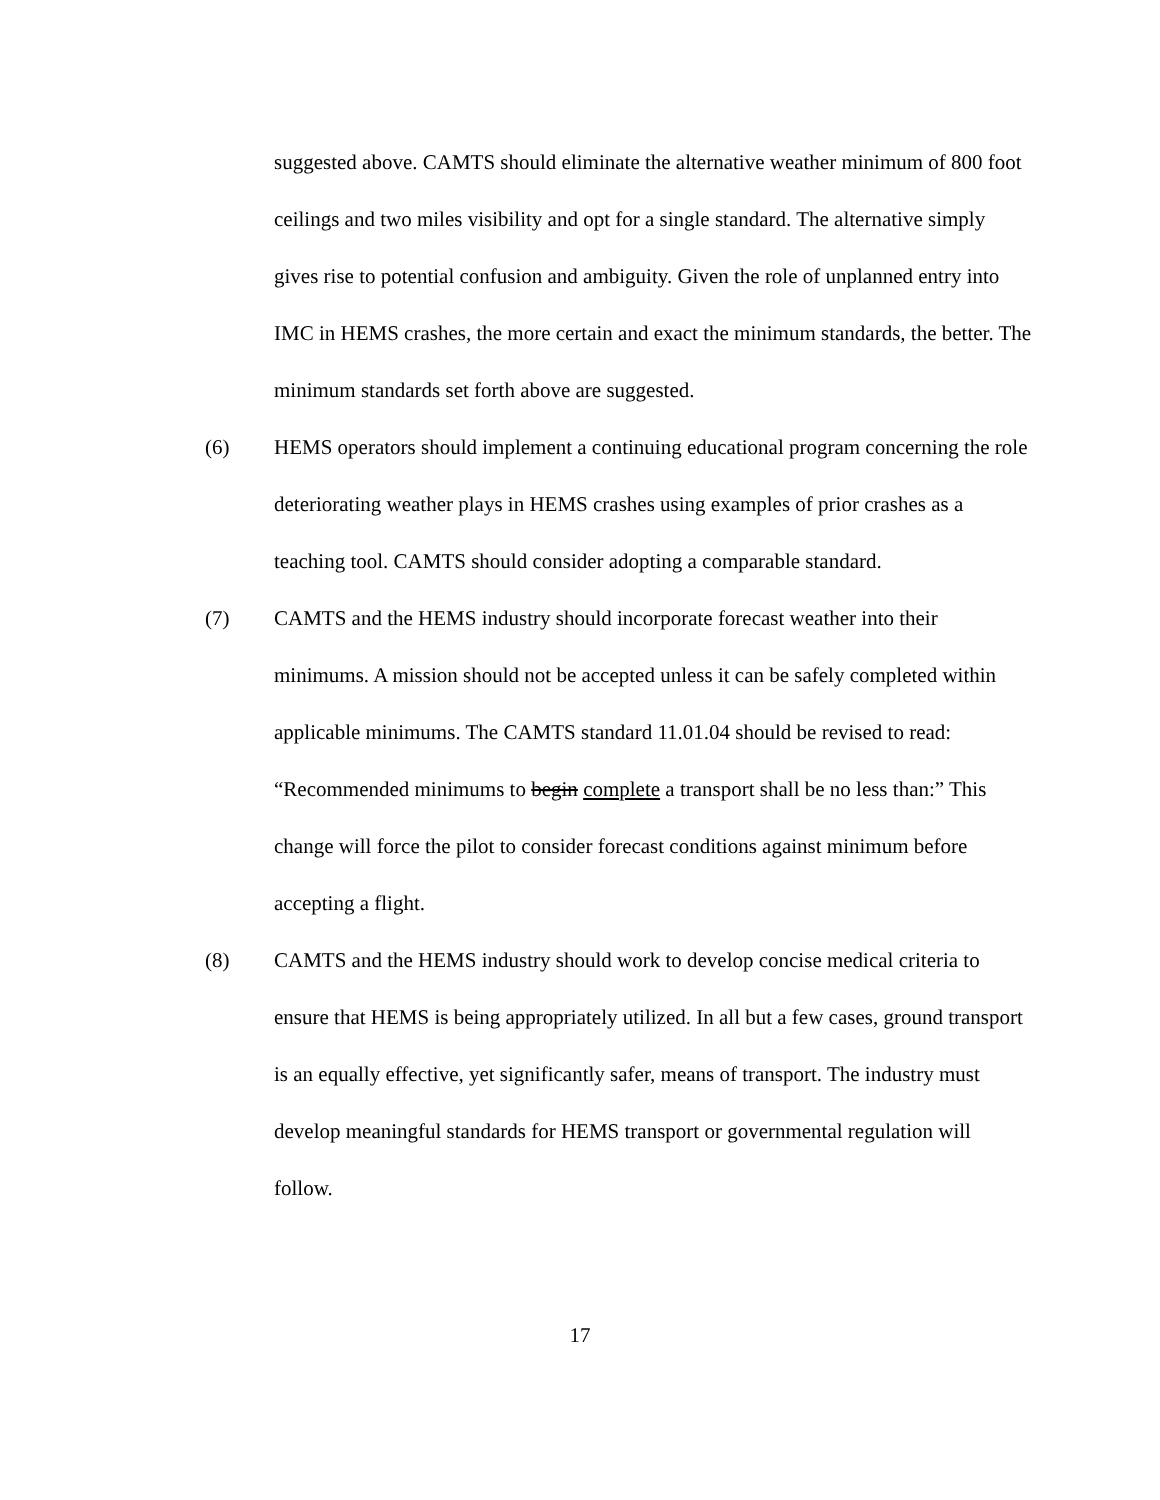suggested above. CAMTS should eliminate the alternative weather minimum of 800 foot ceilings and two miles visibility and opt for a single standard. The alternative simply gives rise to potential confusion and ambiguity. Given the role of unplanned entry into IMC in HEMS crashes, the more certain and exact the minimum standards, the better. The minimum standards set forth above are suggested.
(6) HEMS operators should implement a continuing educational program concerning the role deteriorating weather plays in HEMS crashes using examples of prior crashes as a teaching tool. CAMTS should consider adopting a comparable standard.
(7) CAMTS and the HEMS industry should incorporate forecast weather into their minimums. A mission should not be accepted unless it can be safely completed within applicable minimums. The CAMTS standard 11.01.04 should be revised to read: “Recommended minimums to begin complete a transport shall be no less than:” This change will force the pilot to consider forecast conditions against minimum before accepting a flight.
(8) CAMTS and the HEMS industry should work to develop concise medical criteria to ensure that HEMS is being appropriately utilized. In all but a few cases, ground transport is an equally effective, yet significantly safer, means of transport. The industry must develop meaningful standards for HEMS transport or governmental regulation will follow.
17